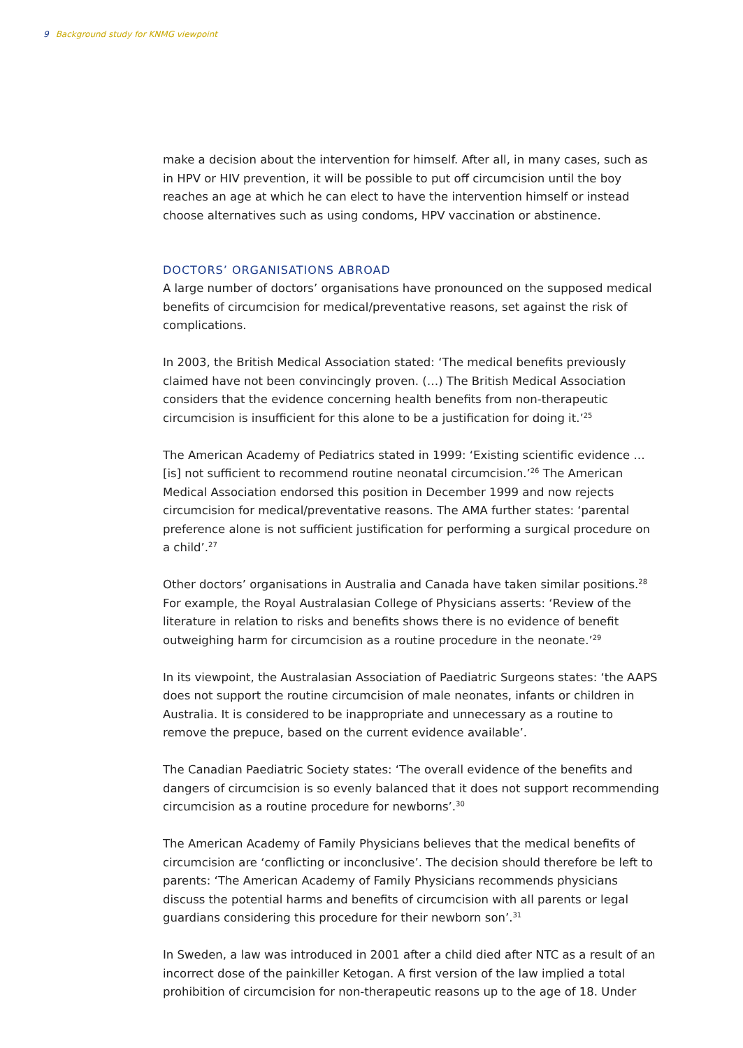9 Background study for KNMG viewpoint
make a decision about the intervention for himself. After all, in many cases, such as in HPV or HIV prevention, it will be possible to put off circumcision until the boy reaches an age at which he can elect to have the intervention himself or instead choose alternatives such as using condoms, HPV vaccination or abstinence.
DOCTORS’ ORGANISATIONS ABROAD
A large number of doctors’ organisations have pronounced on the supposed medical benefits of circumcision for medical/preventative reasons, set against the risk of complications.
In 2003, the British Medical Association stated: ‘The medical benefits previously claimed have not been convincingly proven. (…) The British Medical Association considers that the evidence concerning health benefits from non-therapeutic circumcision is insufficient for this alone to be a justification for doing it.’<sup>25</sup>
The American Academy of Pediatrics stated in 1999: ‘Existing scientific evidence … [is] not sufficient to recommend routine neonatal circumcision.’<sup>26</sup> The American Medical Association endorsed this position in December 1999 and now rejects circumcision for medical/preventative reasons. The AMA further states: ‘parental preference alone is not sufficient justification for performing a surgical procedure on a child’.<sup>27</sup>
Other doctors’ organisations in Australia and Canada have taken similar positions.<sup>28</sup> For example, the Royal Australasian College of Physicians asserts: ‘Review of the literature in relation to risks and benefits shows there is no evidence of benefit outweighing harm for circumcision as a routine procedure in the neonate.’<sup>29</sup>
In its viewpoint, the Australasian Association of Paediatric Surgeons states: ‘the AAPS does not support the routine circumcision of male neonates, infants or children in Australia. It is considered to be inappropriate and unnecessary as a routine to remove the prepuce, based on the current evidence available’.
The Canadian Paediatric Society states: ‘The overall evidence of the benefits and dangers of circumcision is so evenly balanced that it does not support recommending circumcision as a routine procedure for newborns’.<sup>30</sup>
The American Academy of Family Physicians believes that the medical benefits of circumcision are ‘conflicting or inconclusive’. The decision should therefore be left to parents: ‘The American Academy of Family Physicians recommends physicians discuss the potential harms and benefits of circumcision with all parents or legal guardians considering this procedure for their newborn son’.<sup>31</sup>
In Sweden, a law was introduced in 2001 after a child died after NTC as a result of an incorrect dose of the painkiller Ketogan. A first version of the law implied a total prohibition of circumcision for non-therapeutic reasons up to the age of 18. Under